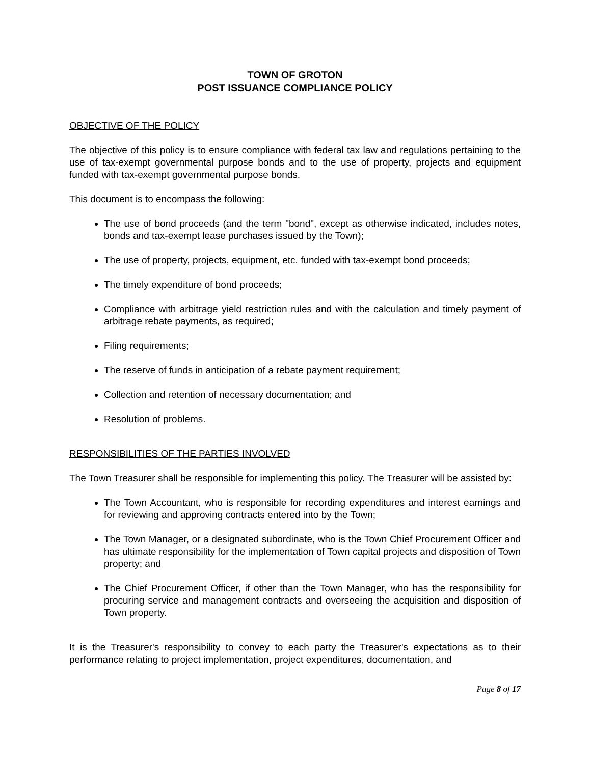TOWN OF GROTON
POST ISSUANCE COMPLIANCE POLICY
OBJECTIVE OF THE POLICY
The objective of this policy is to ensure compliance with federal tax law and regulations pertaining to the use of tax-exempt governmental purpose bonds and to the use of property, projects and equipment funded with tax-exempt governmental purpose bonds.
This document is to encompass the following:
The use of bond proceeds (and the term "bond", except as otherwise indicated, includes notes, bonds and tax-exempt lease purchases issued by the Town);
The use of property, projects, equipment, etc. funded with tax-exempt bond proceeds;
The timely expenditure of bond proceeds;
Compliance with arbitrage yield restriction rules and with the calculation and timely payment of arbitrage rebate payments, as required;
Filing requirements;
The reserve of funds in anticipation of a rebate payment requirement;
Collection and retention of necessary documentation; and
Resolution of problems.
RESPONSIBILITIES OF THE PARTIES INVOLVED
The Town Treasurer shall be responsible for implementing this policy. The Treasurer will be assisted by:
The Town Accountant, who is responsible for recording expenditures and interest earnings and for reviewing and approving contracts entered into by the Town;
The Town Manager, or a designated subordinate, who is the Town Chief Procurement Officer and has ultimate responsibility for the implementation of Town capital projects and disposition of Town property; and
The Chief Procurement Officer, if other than the Town Manager, who has the responsibility for procuring service and management contracts and overseeing the acquisition and disposition of Town property.
It is the Treasurer's responsibility to convey to each party the Treasurer's expectations as to their performance relating to project implementation, project expenditures, documentation, and
Page 8 of 17